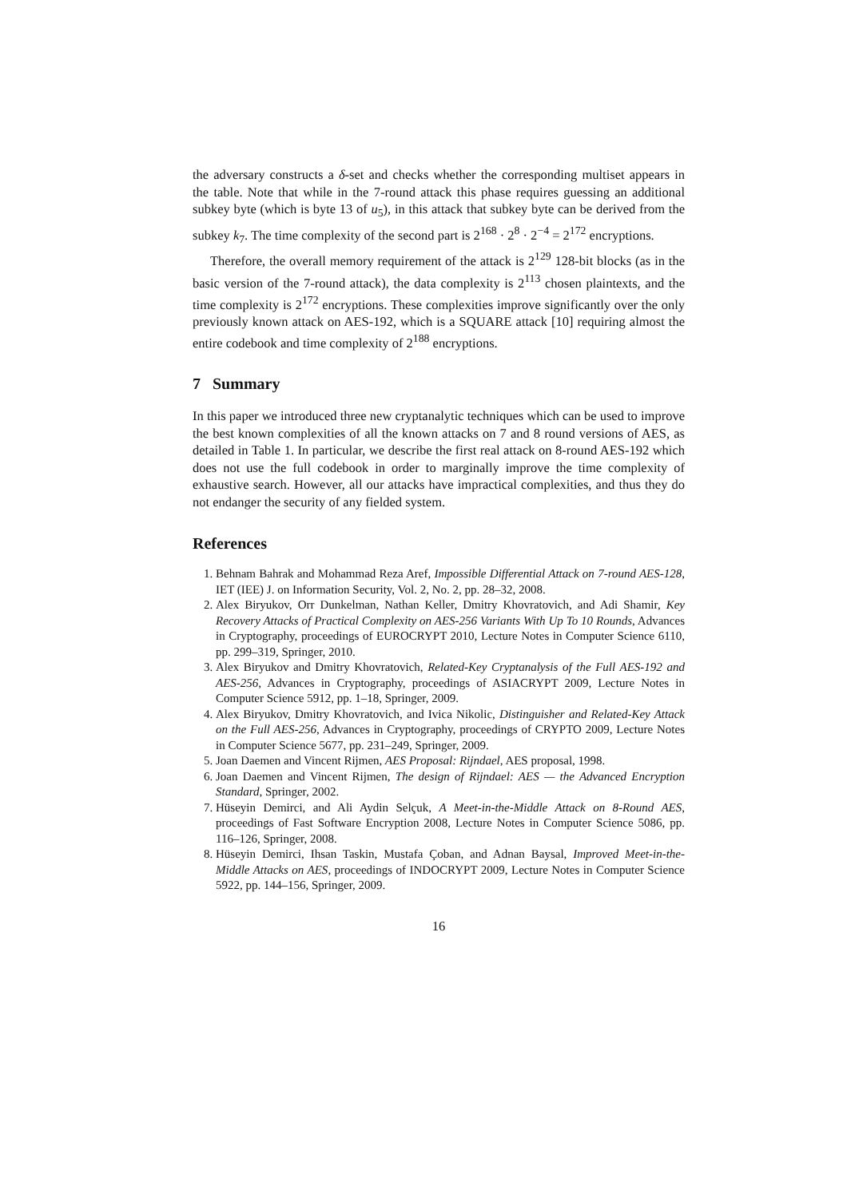the adversary constructs a δ-set and checks whether the corresponding multiset appears in the table. Note that while in the 7-round attack this phase requires guessing an additional subkey byte (which is byte 13 of u<sub>5</sub>), in this attack that subkey byte can be derived from the subkey k<sub>7</sub>. The time complexity of the second part is 2<sup>168</sup> · 2<sup>8</sup> · 2<sup>−4</sup> = 2<sup>172</sup> encryptions.
Therefore, the overall memory requirement of the attack is 2<sup>129</sup> 128-bit blocks (as in the basic version of the 7-round attack), the data complexity is 2<sup>113</sup> chosen plaintexts, and the time complexity is 2<sup>172</sup> encryptions. These complexities improve significantly over the only previously known attack on AES-192, which is a SQUARE attack [10] requiring almost the entire codebook and time complexity of 2<sup>188</sup> encryptions.
7 Summary
In this paper we introduced three new cryptanalytic techniques which can be used to improve the best known complexities of all the known attacks on 7 and 8 round versions of AES, as detailed in Table 1. In particular, we describe the first real attack on 8-round AES-192 which does not use the full codebook in order to marginally improve the time complexity of exhaustive search. However, all our attacks have impractical complexities, and thus they do not endanger the security of any fielded system.
References
1. Behnam Bahrak and Mohammad Reza Aref, Impossible Differential Attack on 7-round AES-128, IET (IEE) J. on Information Security, Vol. 2, No. 2, pp. 28–32, 2008.
2. Alex Biryukov, Orr Dunkelman, Nathan Keller, Dmitry Khovratovich, and Adi Shamir, Key Recovery Attacks of Practical Complexity on AES-256 Variants With Up To 10 Rounds, Advances in Cryptography, proceedings of EUROCRYPT 2010, Lecture Notes in Computer Science 6110, pp. 299–319, Springer, 2010.
3. Alex Biryukov and Dmitry Khovratovich, Related-Key Cryptanalysis of the Full AES-192 and AES-256, Advances in Cryptography, proceedings of ASIACRYPT 2009, Lecture Notes in Computer Science 5912, pp. 1–18, Springer, 2009.
4. Alex Biryukov, Dmitry Khovratovich, and Ivica Nikolic, Distinguisher and Related-Key Attack on the Full AES-256, Advances in Cryptography, proceedings of CRYPTO 2009, Lecture Notes in Computer Science 5677, pp. 231–249, Springer, 2009.
5. Joan Daemen and Vincent Rijmen, AES Proposal: Rijndael, AES proposal, 1998.
6. Joan Daemen and Vincent Rijmen, The design of Rijndael: AES — the Advanced Encryption Standard, Springer, 2002.
7. Hüseyin Demirci, and Ali Aydin Selçuk, A Meet-in-the-Middle Attack on 8-Round AES, proceedings of Fast Software Encryption 2008, Lecture Notes in Computer Science 5086, pp. 116–126, Springer, 2008.
8. Hüseyin Demirci, Ihsan Taskin, Mustafa Çoban, and Adnan Baysal, Improved Meet-in-the-Middle Attacks on AES, proceedings of INDOCRYPT 2009, Lecture Notes in Computer Science 5922, pp. 144–156, Springer, 2009.
16